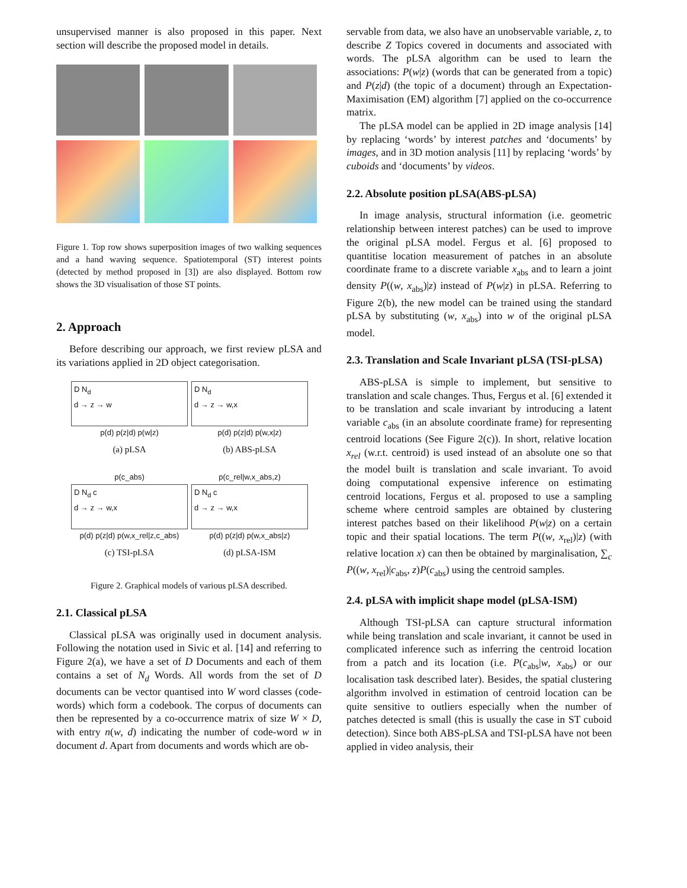unsupervised manner is also proposed in this paper. Next section will describe the proposed model in details.
Figure 1. Top row shows superposition images of two walking sequences and a hand waving sequence. Spatiotemporal (ST) interest points (detected by method proposed in [3]) are also displayed. Bottom row shows the 3D visualisation of those ST points.
2. Approach
Before describing our approach, we first review pLSA and its variations applied in 2D object categorisation.
D N<sub>d</sub>
d → z → w
p(d) p(z|d) p(w|z)
(a) pLSA
D N<sub>d</sub>
d → z → w,x
p(d) p(z|d) p(w,x|z)
(b) ABS-pLSA
p(c_abs)
D N<sub>d</sub> c
d → z → w,x
p(d) p(z|d) p(w,x_rel|z,c_abs)
(c) TSI-pLSA
p(c_rel|w,x_abs,z)
D N<sub>d</sub> c
d → z → w,x
p(d) p(z|d) p(w,x_abs|z)
(d) pLSA-ISM
Figure 2. Graphical models of various pLSA described.
2.1. Classical pLSA
Classical pLSA was originally used in document analysis. Following the notation used in Sivic et al. [14] and referring to Figure 2(a), we have a set of D Documents and each of them contains a set of N<sub>d</sub> Words. All words from the set of D documents can be vector quantised into W word classes (code-words) which form a codebook. The corpus of documents can then be represented by a co-occurrence matrix of size W × D, with entry n(w, d) indicating the number of code-word w in document d. Apart from documents and words which are ob-
servable from data, we also have an unobservable variable, z, to describe Z Topics covered in documents and associated with words. The pLSA algorithm can be used to learn the associations: P(w|z) (words that can be generated from a topic) and P(z|d) (the topic of a document) through an Expectation-Maximisation (EM) algorithm [7] applied on the co-occurrence matrix.
The pLSA model can be applied in 2D image analysis [14] by replacing ‘words’ by interest patches and ‘documents’ by images, and in 3D motion analysis [11] by replacing ‘words’ by cuboids and ‘documents’ by videos.
2.2. Absolute position pLSA(ABS-pLSA)
In image analysis, structural information (i.e. geometric relationship between interest patches) can be used to improve the original pLSA model. Fergus et al. [6] proposed to quantitise location measurement of patches in an absolute coordinate frame to a discrete variable x<sub>abs</sub> and to learn a joint density P((w, x<sub>abs</sub>)|z) instead of P(w|z) in pLSA. Referring to Figure 2(b), the new model can be trained using the standard pLSA by substituting (w, x<sub>abs</sub>) into w of the original pLSA model.
2.3. Translation and Scale Invariant pLSA (TSI-pLSA)
ABS-pLSA is simple to implement, but sensitive to translation and scale changes. Thus, Fergus et al. [6] extended it to be translation and scale invariant by introducing a latent variable c<sub>abs</sub> (in an absolute coordinate frame) for representing centroid locations (See Figure 2(c)). In short, relative location x<sub>rel</sub> (w.r.t. centroid) is used instead of an absolute one so that the model built is translation and scale invariant. To avoid doing computational expensive inference on estimating centroid locations, Fergus et al. proposed to use a sampling scheme where centroid samples are obtained by clustering interest patches based on their likelihood P(w|z) on a certain topic and their spatial locations. The term P((w, x<sub>rel</sub>)|z) (with relative location x) can then be obtained by marginalisation, ∑<sub>c</sub> P((w, x<sub>rel</sub>)|c<sub>abs</sub>, z)P(c<sub>abs</sub>) using the centroid samples.
2.4. pLSA with implicit shape model (pLSA-ISM)
Although TSI-pLSA can capture structural information while being translation and scale invariant, it cannot be used in complicated inference such as inferring the centroid location from a patch and its location (i.e. P(c<sub>abs</sub>|w, x<sub>abs</sub>) or our localisation task described later). Besides, the spatial clustering algorithm involved in estimation of centroid location can be quite sensitive to outliers especially when the number of patches detected is small (this is usually the case in ST cuboid detection). Since both ABS-pLSA and TSI-pLSA have not been applied in video analysis, their